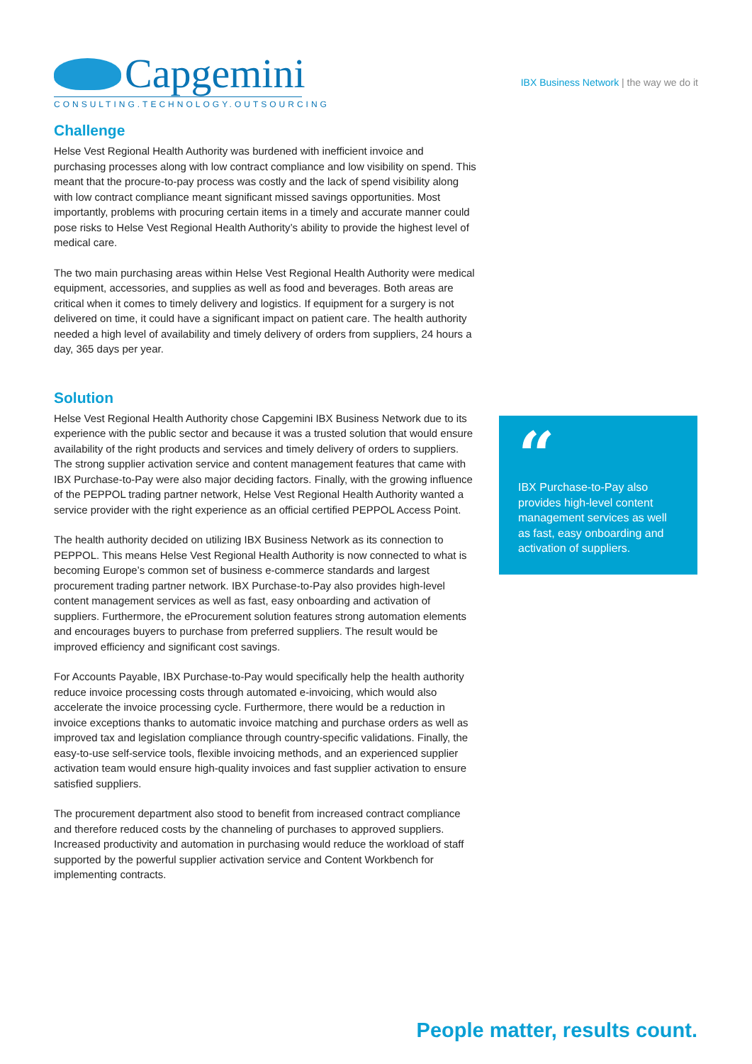Capgemini
CONSULTING.TECHNOLOGY.OUTSOURCING
IBX Business Network | the way we do it
Challenge
Helse Vest Regional Health Authority was burdened with inefficient invoice and purchasing processes along with low contract compliance and low visibility on spend. This meant that the procure-to-pay process was costly and the lack of spend visibility along with low contract compliance meant significant missed savings opportunities. Most importantly, problems with procuring certain items in a timely and accurate manner could pose risks to Helse Vest Regional Health Authority’s ability to provide the highest level of medical care.
The two main purchasing areas within Helse Vest Regional Health Authority were medical equipment, accessories, and supplies as well as food and beverages. Both areas are critical when it comes to timely delivery and logistics. If equipment for a surgery is not delivered on time, it could have a significant impact on patient care. The health authority needed a high level of availability and timely delivery of orders from suppliers, 24 hours a day, 365 days per year.
Solution
Helse Vest Regional Health Authority chose Capgemini IBX Business Network due to its experience with the public sector and because it was a trusted solution that would ensure availability of the right products and services and timely delivery of orders to suppliers. The strong supplier activation service and content management features that came with IBX Purchase-to-Pay were also major deciding factors. Finally, with the growing influence of the PEPPOL trading partner network, Helse Vest Regional Health Authority wanted a service provider with the right experience as an official certified PEPPOL Access Point.
The health authority decided on utilizing IBX Business Network as its connection to PEPPOL. This means Helse Vest Regional Health Authority is now connected to what is becoming Europe’s common set of business e-commerce standards and largest procurement trading partner network. IBX Purchase-to-Pay also provides high-level content management services as well as fast, easy onboarding and activation of suppliers. Furthermore, the eProcurement solution features strong automation elements and encourages buyers to purchase from preferred suppliers. The result would be improved efficiency and significant cost savings.
For Accounts Payable, IBX Purchase-to-Pay would specifically help the health authority reduce invoice processing costs through automated e-invoicing, which would also accelerate the invoice processing cycle. Furthermore, there would be a reduction in invoice exceptions thanks to automatic invoice matching and purchase orders as well as improved tax and legislation compliance through country-specific validations. Finally, the easy-to-use self-service tools, flexible invoicing methods, and an experienced supplier activation team would ensure high-quality invoices and fast supplier activation to ensure satisfied suppliers.
The procurement department also stood to benefit from increased contract compliance and therefore reduced costs by the channeling of purchases to approved suppliers. Increased productivity and automation in purchasing would reduce the workload of staff supported by the powerful supplier activation service and Content Workbench for implementing contracts.
“
IBX Purchase-to-Pay also provides high-level content management services as well as fast, easy onboarding and activation of suppliers.
People matter, results count.